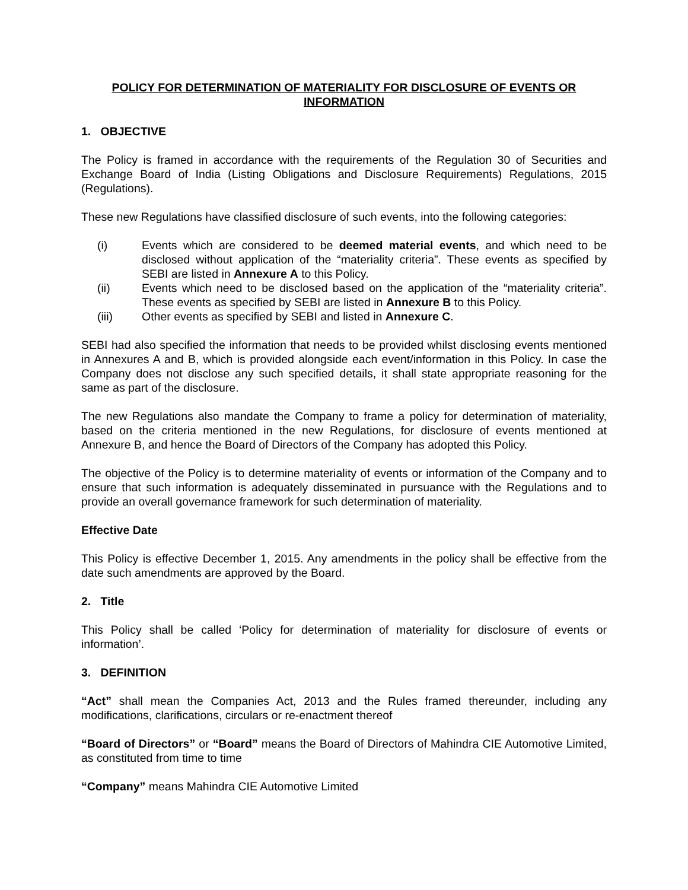POLICY FOR DETERMINATION OF MATERIALITY FOR DISCLOSURE OF EVENTS OR INFORMATION
1. OBJECTIVE
The Policy is framed in accordance with the requirements of the Regulation 30 of Securities and Exchange Board of India (Listing Obligations and Disclosure Requirements) Regulations, 2015 (Regulations).
These new Regulations have classified disclosure of such events, into the following categories:
(i) Events which are considered to be deemed material events, and which need to be disclosed without application of the “materiality criteria”. These events as specified by SEBI are listed in Annexure A to this Policy.
(ii) Events which need to be disclosed based on the application of the “materiality criteria”. These events as specified by SEBI are listed in Annexure B to this Policy.
(iii) Other events as specified by SEBI and listed in Annexure C.
SEBI had also specified the information that needs to be provided whilst disclosing events mentioned in Annexures A and B, which is provided alongside each event/information in this Policy. In case the Company does not disclose any such specified details, it shall state appropriate reasoning for the same as part of the disclosure.
The new Regulations also mandate the Company to frame a policy for determination of materiality, based on the criteria mentioned in the new Regulations, for disclosure of events mentioned at Annexure B, and hence the Board of Directors of the Company has adopted this Policy.
The objective of the Policy is to determine materiality of events or information of the Company and to ensure that such information is adequately disseminated in pursuance with the Regulations and to provide an overall governance framework for such determination of materiality.
Effective Date
This Policy is effective December 1, 2015. Any amendments in the policy shall be effective from the date such amendments are approved by the Board.
2. Title
This Policy shall be called ‘Policy for determination of materiality for disclosure of events or information’.
3. DEFINITION
“Act” shall mean the Companies Act, 2013 and the Rules framed thereunder, including any modifications, clarifications, circulars or re-enactment thereof
“Board of Directors” or “Board” means the Board of Directors of Mahindra CIE Automotive Limited, as constituted from time to time
“Company” means Mahindra CIE Automotive Limited